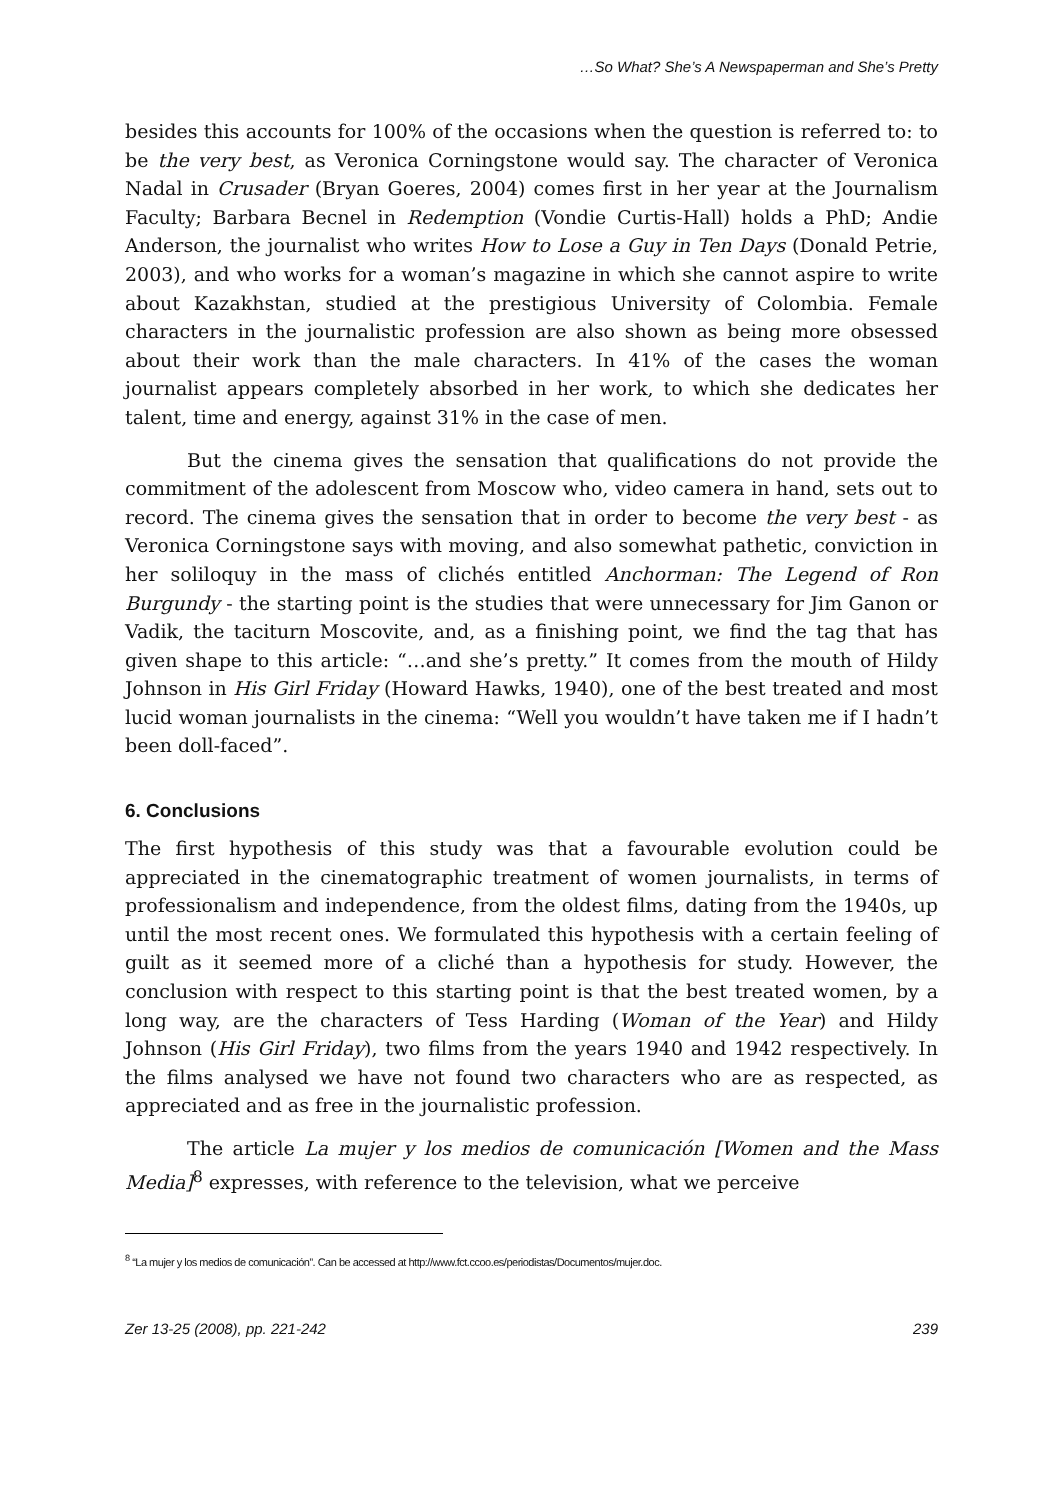…So What? She’s A Newspaperman and She’s Pretty
besides this accounts for 100% of the occasions when the question is referred to: to be the very best, as Veronica Corningstone would say. The character of Veronica Nadal in Crusader (Bryan Goeres, 2004) comes first in her year at the Journalism Faculty; Barbara Becnel in Redemption (Vondie Curtis-Hall) holds a PhD; Andie Anderson, the journalist who writes How to Lose a Guy in Ten Days (Donald Petrie, 2003), and who works for a woman’s magazine in which she cannot aspire to write about Kazakhstan, studied at the prestigious University of Colombia. Female characters in the journalistic profession are also shown as being more obsessed about their work than the male characters. In 41% of the cases the woman journalist appears completely absorbed in her work, to which she dedicates her talent, time and energy, against 31% in the case of men.
But the cinema gives the sensation that qualifications do not provide the commitment of the adolescent from Moscow who, video camera in hand, sets out to record. The cinema gives the sensation that in order to become the very best - as Veronica Corningstone says with moving, and also somewhat pathetic, conviction in her soliloquy in the mass of clichés entitled Anchorman: The Legend of Ron Burgundy - the starting point is the studies that were unnecessary for Jim Ganon or Vadik, the taciturn Moscovite, and, as a finishing point, we find the tag that has given shape to this article: “…and she’s pretty.” It comes from the mouth of Hildy Johnson in His Girl Friday (Howard Hawks, 1940), one of the best treated and most lucid woman journalists in the cinema: “Well you wouldn’t have taken me if I hadn’t been doll-faced”.
6. Conclusions
The first hypothesis of this study was that a favourable evolution could be appreciated in the cinematographic treatment of women journalists, in terms of professionalism and independence, from the oldest films, dating from the 1940s, up until the most recent ones. We formulated this hypothesis with a certain feeling of guilt as it seemed more of a cliché than a hypothesis for study. However, the conclusion with respect to this starting point is that the best treated women, by a long way, are the characters of Tess Harding (Woman of the Year) and Hildy Johnson (His Girl Friday), two films from the years 1940 and 1942 respectively. In the films analysed we have not found two characters who are as respected, as appreciated and as free in the journalistic profession.
The article La mujer y los medios de comunicación [Women and the Mass Media]<sup>8</sup> expresses, with reference to the television, what we perceive
<sup>8</sup> “La mujer y los medios de comunicación”. Can be accessed at http://www.fct.ccoo.es/periodistas/Documentos/mujer.doc.
Zer 13-25 (2008), pp. 221-242 239